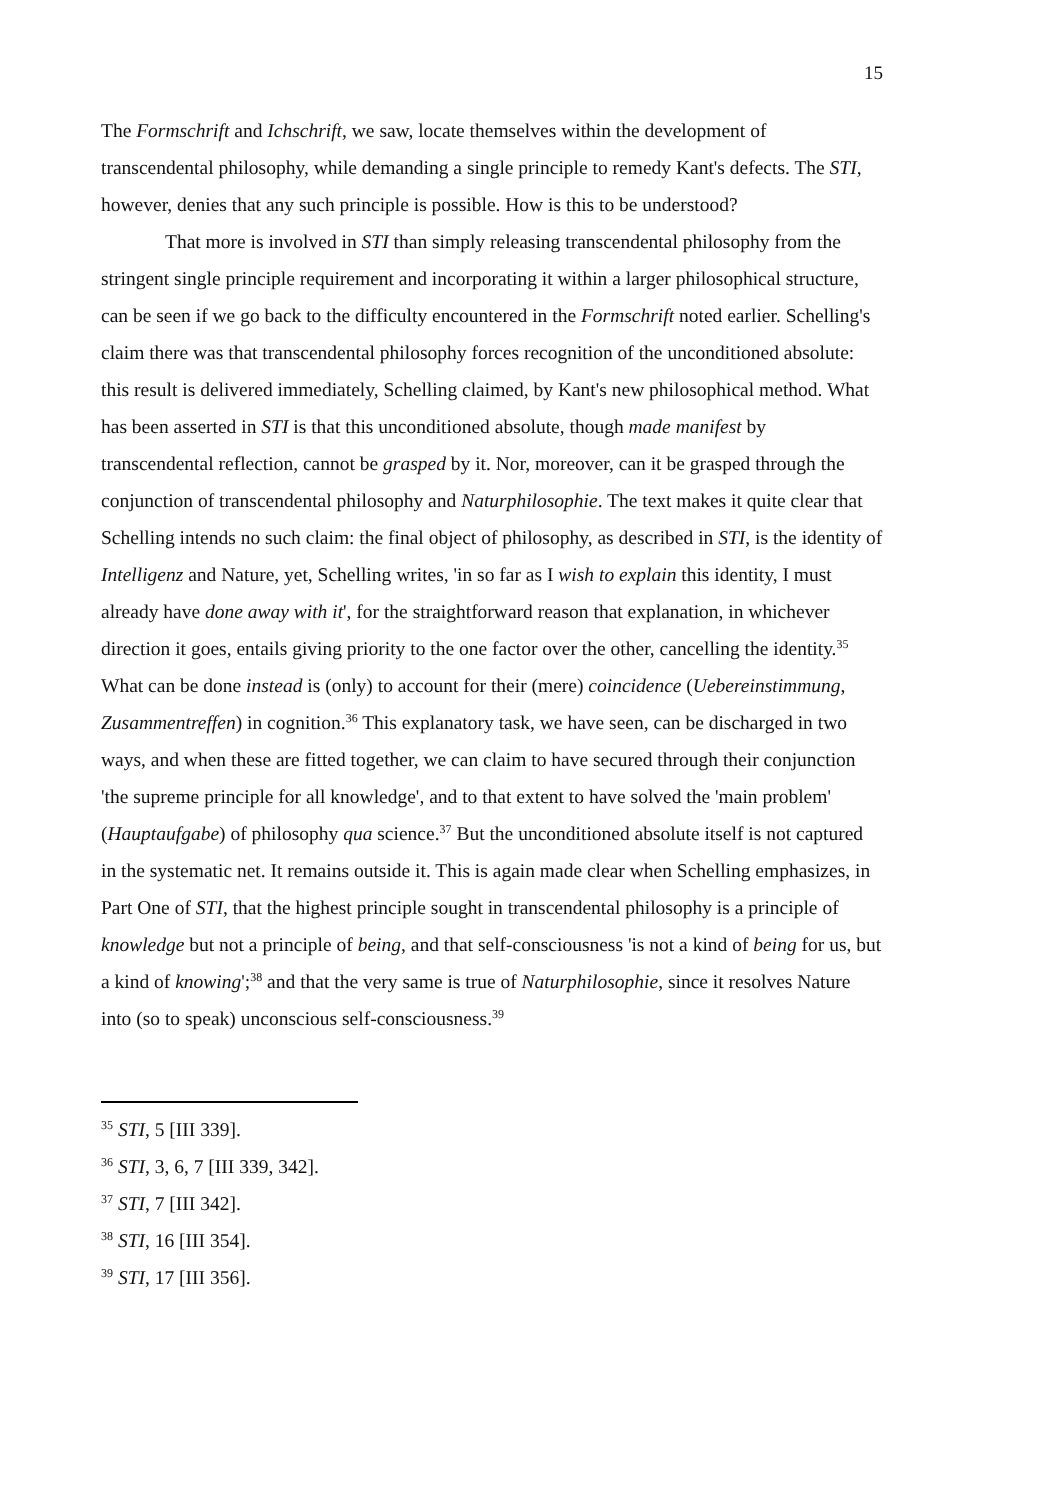15
The Formschrift and Ichschrift, we saw, locate themselves within the development of transcendental philosophy, while demanding a single principle to remedy Kant's defects. The STI, however, denies that any such principle is possible. How is this to be understood?
That more is involved in STI than simply releasing transcendental philosophy from the stringent single principle requirement and incorporating it within a larger philosophical structure, can be seen if we go back to the difficulty encountered in the Formschrift noted earlier. Schelling's claim there was that transcendental philosophy forces recognition of the unconditioned absolute: this result is delivered immediately, Schelling claimed, by Kant's new philosophical method. What has been asserted in STI is that this unconditioned absolute, though made manifest by transcendental reflection, cannot be grasped by it. Nor, moreover, can it be grasped through the conjunction of transcendental philosophy and Naturphilosophie. The text makes it quite clear that Schelling intends no such claim: the final object of philosophy, as described in STI, is the identity of Intelligenz and Nature, yet, Schelling writes, 'in so far as I wish to explain this identity, I must already have done away with it', for the straightforward reason that explanation, in whichever direction it goes, entails giving priority to the one factor over the other, cancelling the identity.<sup>35</sup> What can be done instead is (only) to account for their (mere) coincidence (Uebereinstimmung, Zusammentreffen) in cognition.<sup>36</sup> This explanatory task, we have seen, can be discharged in two ways, and when these are fitted together, we can claim to have secured through their conjunction 'the supreme principle for all knowledge', and to that extent to have solved the 'main problem' (Hauptaufgabe) of philosophy qua science.<sup>37</sup> But the unconditioned absolute itself is not captured in the systematic net. It remains outside it. This is again made clear when Schelling emphasizes, in Part One of STI, that the highest principle sought in transcendental philosophy is a principle of knowledge but not a principle of being, and that self-consciousness 'is not a kind of being for us, but a kind of knowing';<sup>38</sup> and that the very same is true of Naturphilosophie, since it resolves Nature into (so to speak) unconscious self-consciousness.<sup>39</sup>
<sup>35</sup> STI, 5 [III 339].
<sup>36</sup> STI, 3, 6, 7 [III 339, 342].
<sup>37</sup> STI, 7 [III 342].
<sup>38</sup> STI, 16 [III 354].
<sup>39</sup> STI, 17 [III 356].